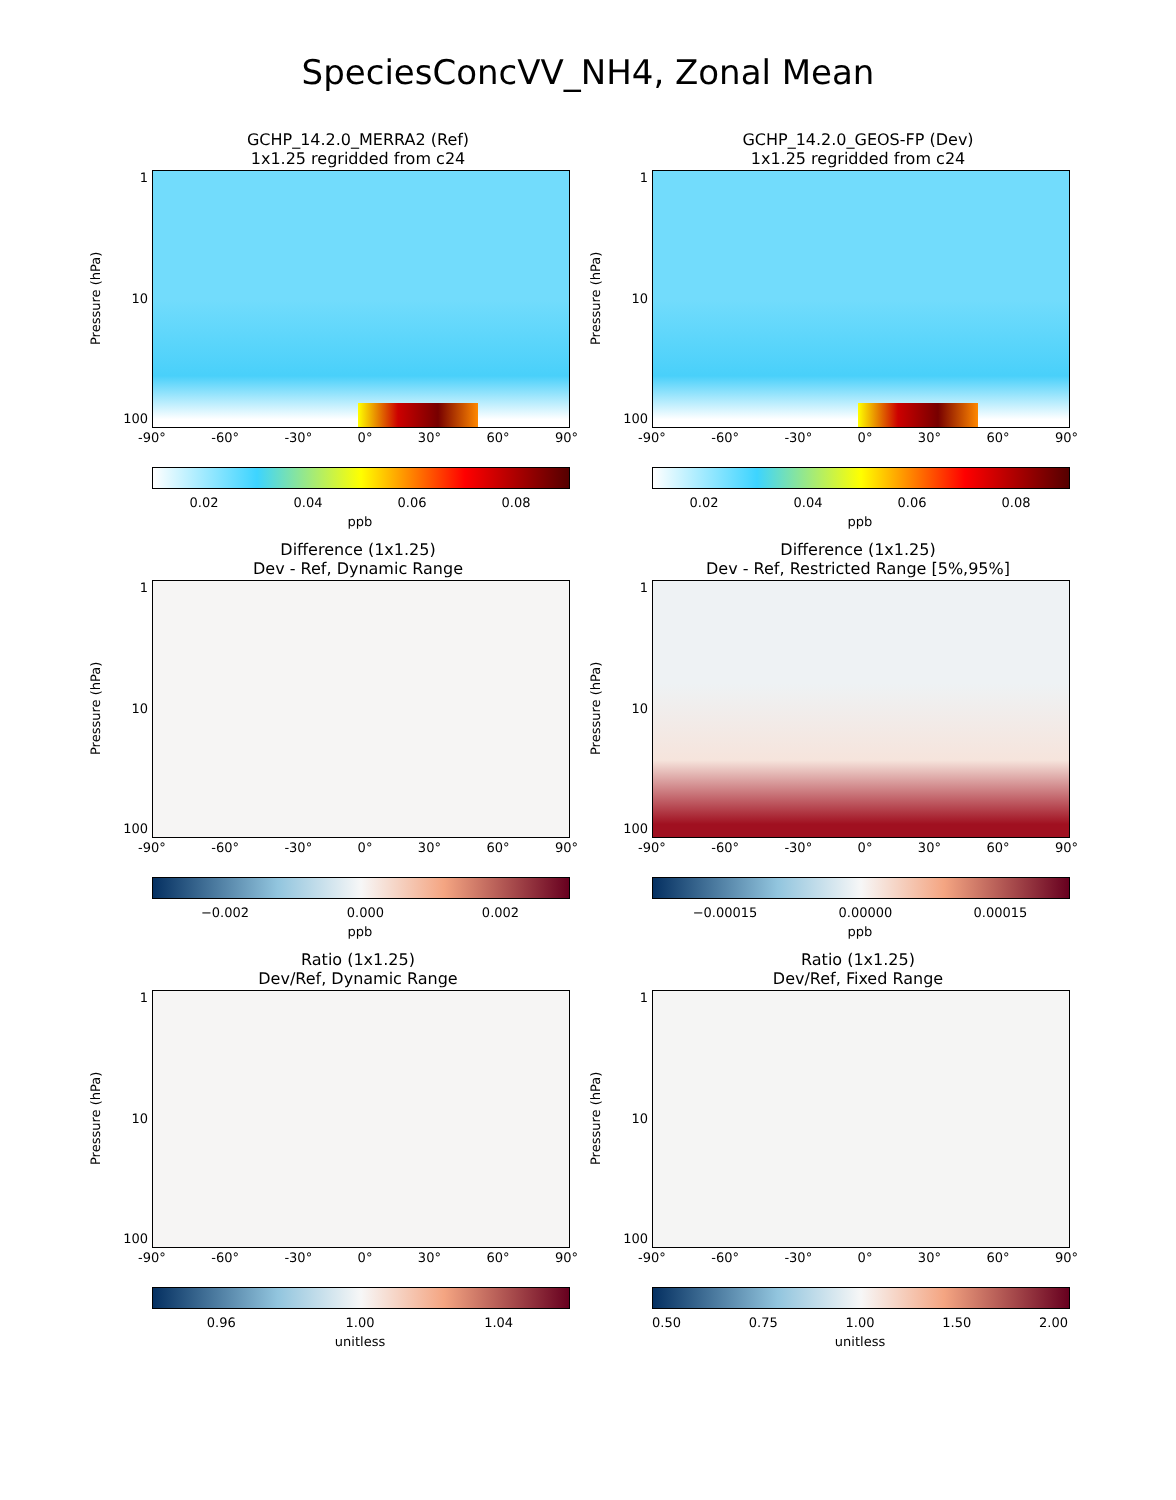SpeciesConcVV_NH4, Zonal Mean
GCHP_14.2.0_MERRA2 (Ref)
1x1.25 regridded from c24
Pressure (hPa)
1
10
100
-90° -60° -30° 0° 30° 60° 90°
0.02 0.04 0.06 0.08
ppb
GCHP_14.2.0_GEOS-FP (Dev)
1x1.25 regridded from c24
Pressure (hPa)
1
10
100
-90° -60° -30° 0° 30° 60° 90°
0.02 0.04 0.06 0.08
ppb
Difference (1x1.25)
Dev - Ref, Dynamic Range
Pressure (hPa)
1
10
100
-90° -60° -30° 0° 30° 60° 90°
−0.002 0.000 0.002
ppb
Difference (1x1.25)
Dev - Ref, Restricted Range [5%,95%]
Pressure (hPa)
1
10
100
-90° -60° -30° 0° 30° 60° 90°
−0.00015 0.00000 0.00015
ppb
Ratio (1x1.25)
Dev/Ref, Dynamic Range
Pressure (hPa)
1
10
100
-90° -60° -30° 0° 30° 60° 90°
0.96 1.00 1.04
unitless
Ratio (1x1.25)
Dev/Ref, Fixed Range
Pressure (hPa)
1
10
100
-90° -60° -30° 0° 30° 60° 90°
0.50 0.75 1.00 1.50 2.00
unitless